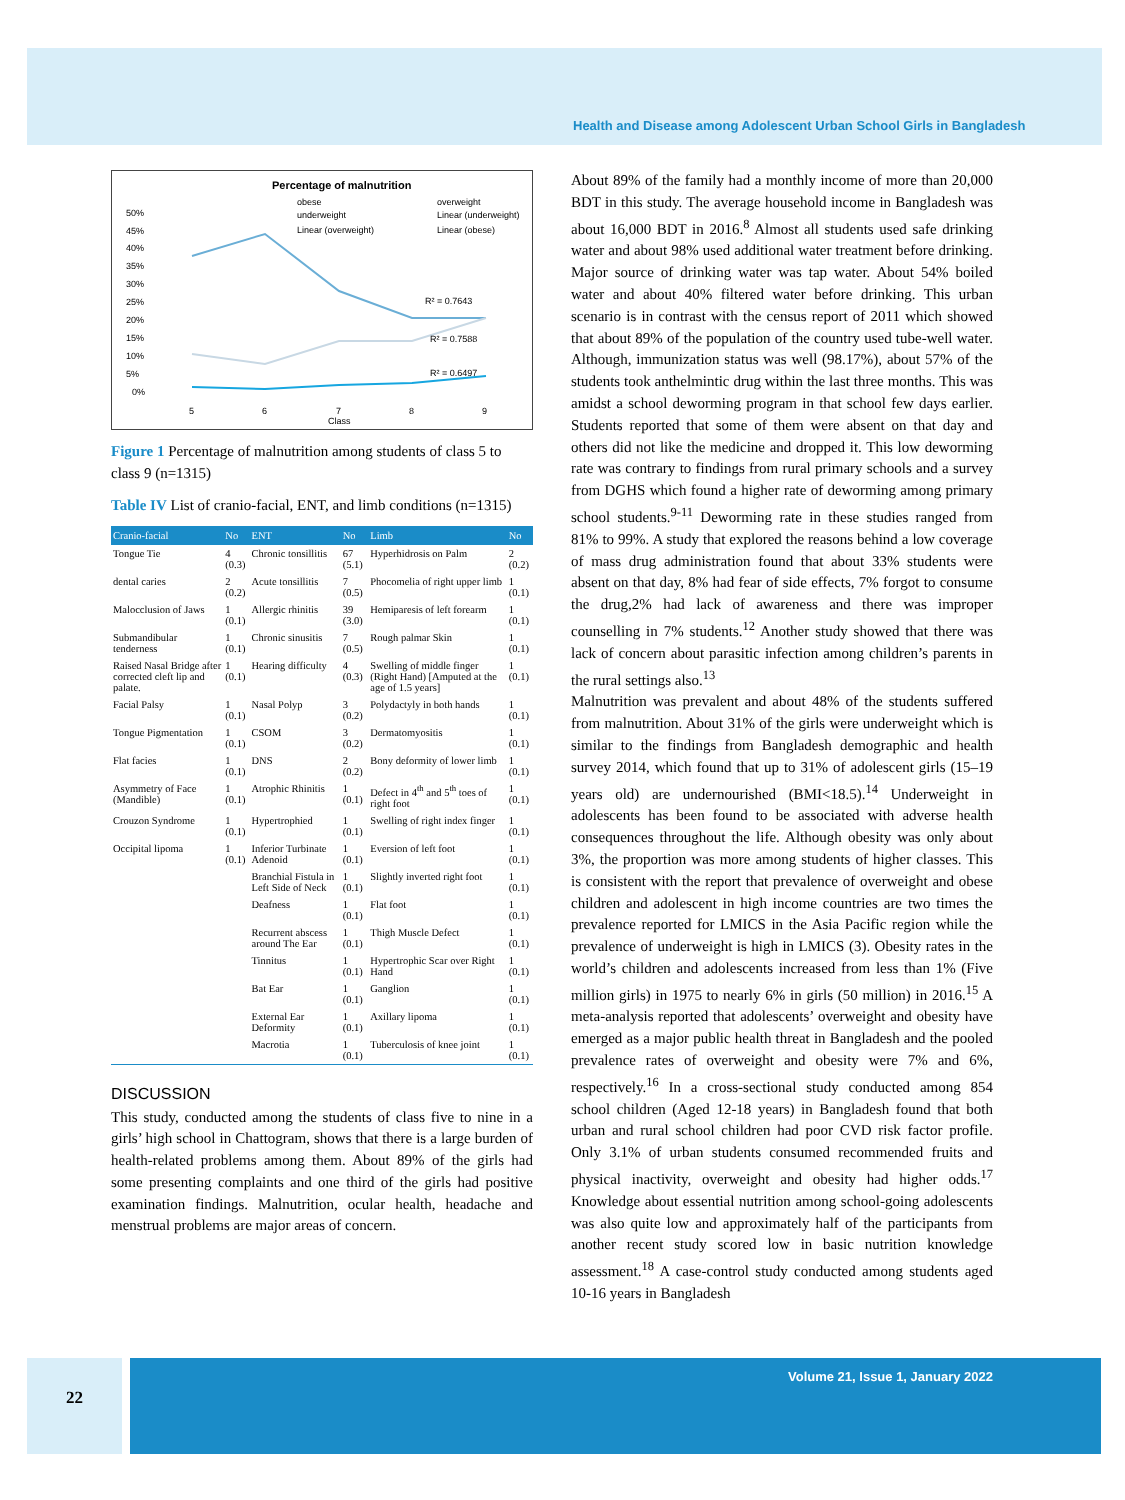Health and Disease among Adolescent Urban School Girls in Bangladesh
Percentage of malnutrition
obese
underweight
Linear (overweight)
overweight
Linear (underweight)
Linear (obese)
50%
45%
40%
35%
30%
25%
20%
15%
10%
5%
0%
R² = 0.7643
R² = 0.7588
R² = 0.6497
5
6
7
8
9
Class
Figure 1 Percentage of malnutrition among students of class 5 to class 9 (n=1315)
Table IV List of cranio-facial, ENT, and limb conditions (n=1315)
| Cranio-facial | No | ENT | No | Limb | No |
| --- | --- | --- | --- | --- | --- |
| Tongue Tie | 4 (0.3) | Chronic tonsillitis | 67 (5.1) | Hyperhidrosis on Palm | 2 (0.2) |
| dental caries | 2 (0.2) | Acute tonsillitis | 7 (0.5) | Phocomelia of right upper limb | 1 (0.1) |
| Malocclusion of Jaws | 1 (0.1) | Allergic rhinitis | 39 (3.0) | Hemiparesis of left forearm | 1 (0.1) |
| Submandibular tenderness | 1 (0.1) | Chronic sinusitis | 7 (0.5) | Rough palmar Skin | 1 (0.1) |
| Raised Nasal Bridge after corrected cleft lip and palate. | 1 (0.1) | Hearing difficulty | 4 (0.3) | Swelling of middle finger (Right Hand) [Amputed at the age of 1.5 years] | 1 (0.1) |
| Facial Palsy | 1 (0.1) | Nasal Polyp | 3 (0.2) | Polydactyly in both hands | 1 (0.1) |
| Tongue Pigmentation | 1 (0.1) | CSOM | 3 (0.2) | Dermatomyositis | 1 (0.1) |
| Flat facies | 1 (0.1) | DNS | 2 (0.2) | Bony deformity of lower limb | 1 (0.1) |
| Asymmetry of Face (Mandible) | 1 (0.1) | Atrophic Rhinitis | 1 (0.1) | Defect in 4<sup>th</sup> and 5<sup>th</sup> toes of right foot | 1 (0.1) |
| Crouzon Syndrome | 1 (0.1) | Hypertrophied | 1 (0.1) | Swelling of right index finger | 1 (0.1) |
| Occipital lipoma | 1 (0.1) | Inferior Turbinate Adenoid | 1 (0.1) | Eversion of left foot | 1 (0.1) |
| | | Branchial Fistula in Left Side of Neck | 1 (0.1) | Slightly inverted right foot | 1 (0.1) |
| | | Deafness | 1 (0.1) | Flat foot | 1 (0.1) |
| | | Recurrent abscess around The Ear | 1 (0.1) | Thigh Muscle Defect | 1 (0.1) |
| | | Tinnitus | 1 (0.1) | Hypertrophic Scar over Right Hand | 1 (0.1) |
| | | Bat Ear | 1 (0.1) | Ganglion | 1 (0.1) |
| | | External Ear Deformity | 1 (0.1) | Axillary lipoma | 1 (0.1) |
| | | Macrotia | 1 (0.1) | Tuberculosis of knee joint | 1 (0.1) |
DISCUSSION
This study, conducted among the students of class five to nine in a girls’ high school in Chattogram, shows that there is a large burden of health-related problems among them. About 89% of the girls had some presenting complaints and one third of the girls had positive examination findings. Malnutrition, ocular health, headache and menstrual problems are major areas of concern.
About 89% of the family had a monthly income of more than 20,000 BDT in this study. The average household income in Bangladesh was about 16,000 BDT in 2016.<sup>8</sup> Almost all students used safe drinking water and about 98% used additional water treatment before drinking. Major source of drinking water was tap water. About 54% boiled water and about 40% filtered water before drinking. This urban scenario is in contrast with the census report of 2011 which showed that about 89% of the population of the country used tube-well water. Although, immunization status was well (98.17%), about 57% of the students took anthelmintic drug within the last three months. This was amidst a school deworming program in that school few days earlier. Students reported that some of them were absent on that day and others did not like the medicine and dropped it. This low deworming rate was contrary to findings from rural primary schools and a survey from DGHS which found a higher rate of deworming among primary school students.<sup>9-11</sup> Deworming rate in these studies ranged from 81% to 99%. A study that explored the reasons behind a low coverage of mass drug administration found that about 33% students were absent on that day, 8% had fear of side effects, 7% forgot to consume the drug,2% had lack of awareness and there was improper counselling in 7% students.<sup>12</sup> Another study showed that there was lack of concern about parasitic infection among children’s parents in the rural settings also.<sup>13</sup>
Malnutrition was prevalent and about 48% of the students suffered from malnutrition. About 31% of the girls were underweight which is similar to the findings from Bangladesh demographic and health survey 2014, which found that up to 31% of adolescent girls (15–19 years old) are undernourished (BMI<18.5).<sup>14</sup> Underweight in adolescents has been found to be associated with adverse health consequences throughout the life. Although obesity was only about 3%, the proportion was more among students of higher classes. This is consistent with the report that prevalence of overweight and obese children and adolescent in high income countries are two times the prevalence reported for LMICS in the Asia Pacific region while the prevalence of underweight is high in LMICS (3). Obesity rates in the world’s children and adolescents increased from less than 1% (Five million girls) in 1975 to nearly 6% in girls (50 million) in 2016.<sup>15</sup> A meta-analysis reported that adolescents’ overweight and obesity have emerged as a major public health threat in Bangladesh and the pooled prevalence rates of overweight and obesity were 7% and 6%, respectively.<sup>16</sup> In a cross-sectional study conducted among 854 school children (Aged 12-18 years) in Bangladesh found that both urban and rural school children had poor CVD risk factor profile. Only 3.1% of urban students consumed recommended fruits and physical inactivity, overweight and obesity had higher odds.<sup>17</sup> Knowledge about essential nutrition among school-going adolescents was also quite low and approximately half of the participants from another recent study scored low in basic nutrition knowledge assessment.<sup>18</sup> A case-control study conducted among students aged 10-16 years in Bangladesh
22
Volume 21, Issue 1, January 2022